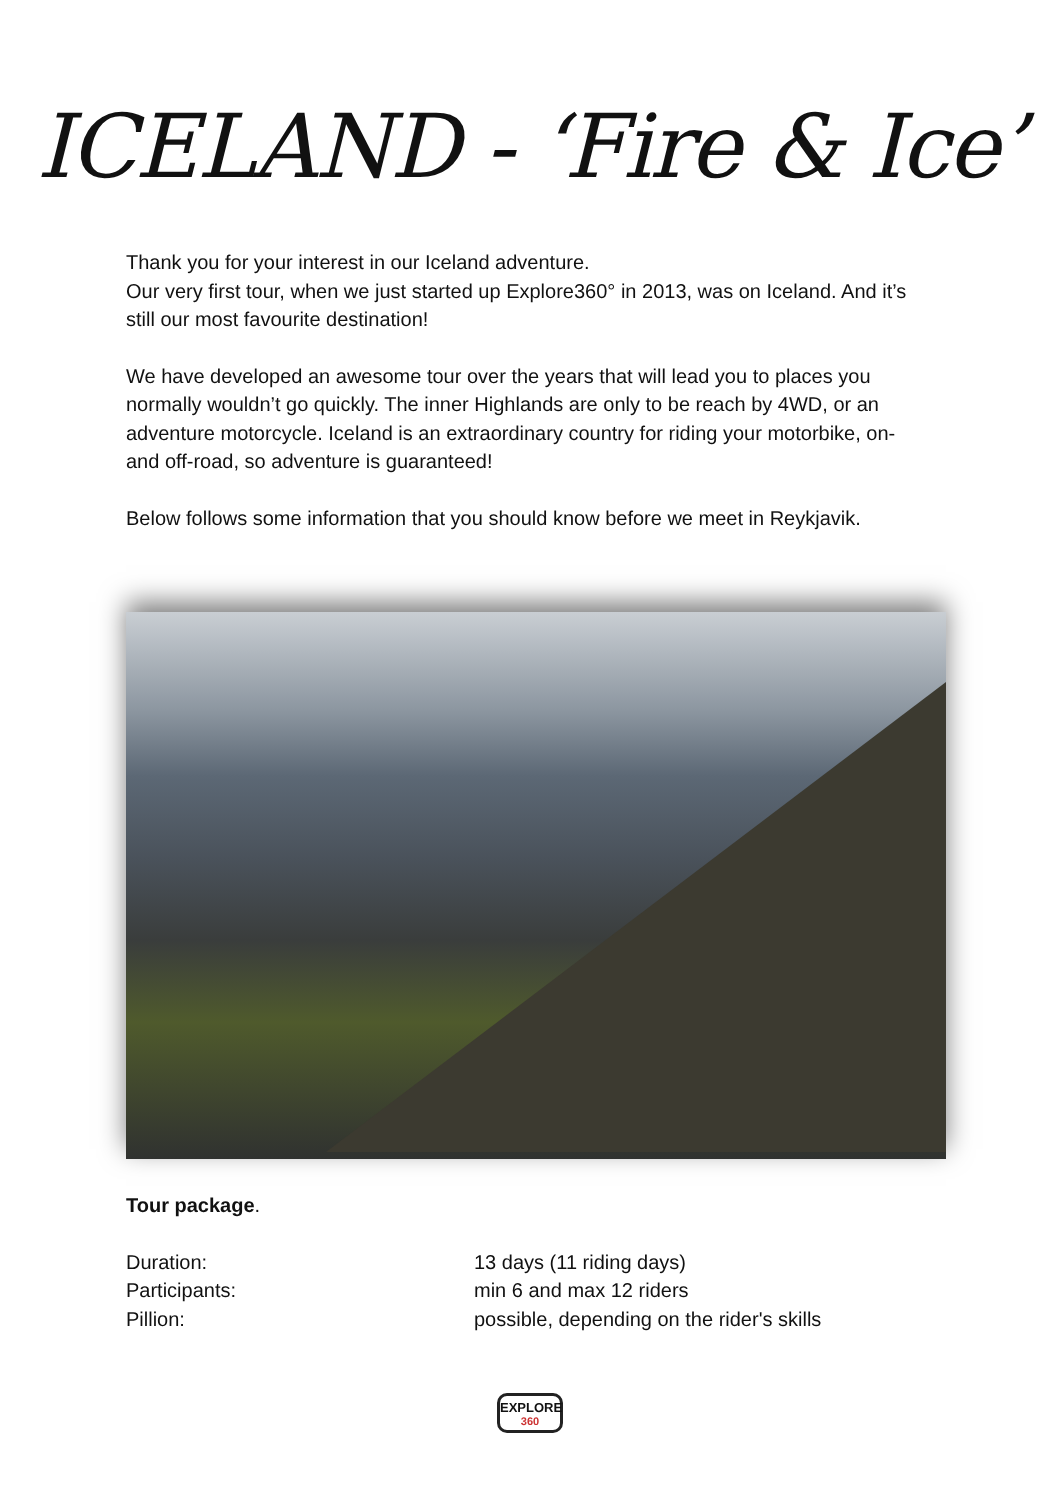ICELAND - ‘Fire & Ice’
Thank you for your interest in our Iceland adventure.
Our very first tour, when we just started up Explore360° in 2013, was on Iceland. And it’s still our most favourite destination!
We have developed an awesome tour over the years that will lead you to places you normally wouldn’t go quickly. The inner Highlands are only to be reach by 4WD, or an adventure motorcycle. Iceland is an extraordinary country for riding your motorbike, on- and off-road, so adventure is guaranteed!
Below follows some information that you should know before we meet in Reykjavik.
Tour package.
Duration: 13 days (11 riding days)
Participants: min 6 and max 12 riders
Pillion: possible, depending on the rider's skills
EXPLORE
360